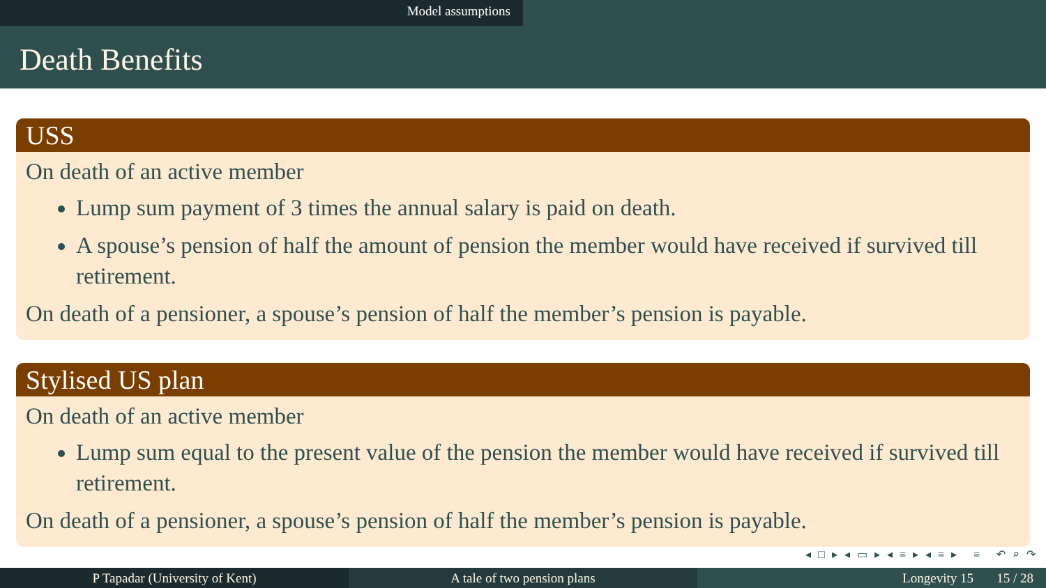Model assumptions
Death Benefits
USS
On death of an active member
Lump sum payment of 3 times the annual salary is paid on death.
A spouse’s pension of half the amount of pension the member would have received if survived till retirement.
On death of a pensioner, a spouse’s pension of half the member’s pension is payable.
Stylised US plan
On death of an active member
Lump sum equal to the present value of the pension the member would have received if survived till retirement.
On death of a pensioner, a spouse’s pension of half the member’s pension is payable.
◂ □ ▸ ◂ ▭ ▸ ◂ ≡ ▸ ◂ ≡ ▸ ≡ ↶ ⌕ ↷
P Tapadar (University of Kent) A tale of two pension plans Longevity 15 15 / 28